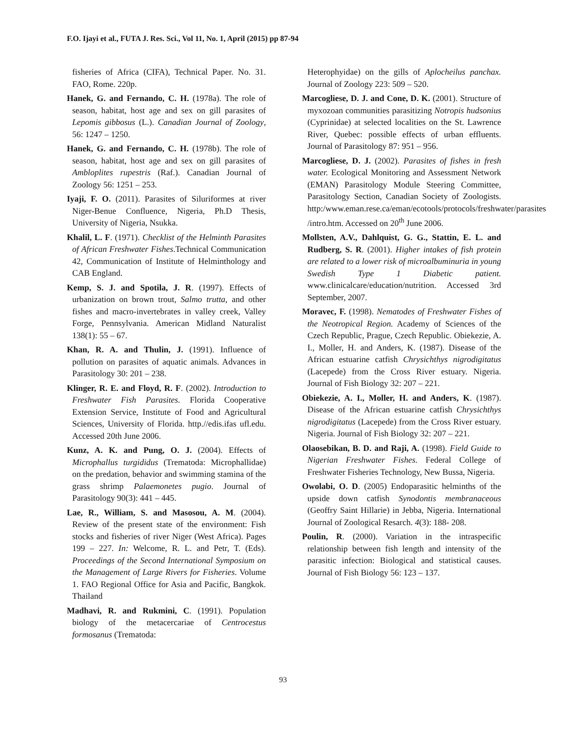F.O. Ijayi et al., FUTA J. Res. Sci., Vol 11, No. 1, April (2015) pp 87-94
fisheries of Africa (CIFA), Technical Paper. No. 31. FAO, Rome. 220p.
Hanek, G. and Fernando, C. H. (1978a). The role of season, habitat, host age and sex on gill parasites of Lepomis gibbosus (L.). Canadian Journal of Zoology, 56: 1247 – 1250.
Hanek, G. and Fernando, C. H. (1978b). The role of season, habitat, host age and sex on gill parasites of Ambloplites rupestris (Raf.). Canadian Journal of Zoology 56: 1251 – 253.
Iyaji, F. O. (2011). Parasites of Siluriformes at river Niger-Benue Confluence, Nigeria, Ph.D Thesis, University of Nigeria, Nsukka.
Khalil, L. F. (1971). Checklist of the Helminth Parasites of African Freshwater Fishes.Technical Communication 42, Communication of Institute of Helminthology and CAB England.
Kemp, S. J. and Spotila, J. R. (1997). Effects of urbanization on brown trout, Salmo trutta, and other fishes and macro-invertebrates in valley creek, Valley Forge, Pennsylvania. American Midland Naturalist 138(1): 55 – 67.
Khan, R. A. and Thulin, J. (1991). Influence of pollution on parasites of aquatic animals. Advances in Parasitology 30: 201 – 238.
Klinger, R. E. and Floyd, R. F. (2002). Introduction to Freshwater Fish Parasites. Florida Cooperative Extension Service, Institute of Food and Agricultural Sciences, University of Florida. http.//edis.ifas ufl.edu. Accessed 20th June 2006.
Kunz, A. K. and Pung, O. J. (2004). Effects of Microphallus turgididus (Trematoda: Microphallidae) on the predation, behavior and swimming stamina of the grass shrimp Palaemonetes pugio. Journal of Parasitology 90(3): 441 – 445.
Lae, R., William, S. and Masosou, A. M. (2004). Review of the present state of the environment: Fish stocks and fisheries of river Niger (West Africa). Pages 199 – 227. In: Welcome, R. L. and Petr, T. (Eds). Proceedings of the Second International Symposium on the Management of Large Rivers for Fisheries. Volume 1. FAO Regional Office for Asia and Pacific, Bangkok. Thailand
Madhavi, R. and Rukmini, C. (1991). Population biology of the metacercariae of Centrocestus formosanus (Trematoda:
Heterophyidae) on the gills of Aplocheilus panchax. Journal of Zoology 223: 509 – 520.
Marcogliese, D. J. and Cone, D. K. (2001). Structure of myxozoan communities parasitizing Notropis hudsonius (Cyprinidae) at selected localities on the St. Lawrence River, Quebec: possible effects of urban effluents. Journal of Parasitology 87: 951 – 956.
Marcogliese, D. J. (2002). Parasites of fishes in fresh water. Ecological Monitoring and Assessment Network (EMAN) Parasitology Module Steering Committee, Parasitology Section, Canadian Society of Zoologists. http:/www.eman.rese.ca/eman/ecotools/protocols/freshwater/parasites /intro.htm. Accessed on 20<sup>th</sup> June 2006.
Mollsten, A.V., Dahlquist, G. G., Stattin, E. L. and Rudberg, S. R. (2001). Higher intakes of fish protein are related to a lower risk of microalbuminuria in young Swedish Type 1 Diabetic patient. www.clinicalcare/education/nutrition. Accessed 3rd September, 2007.
Moravec, F. (1998). Nematodes of Freshwater Fishes of the Neotropical Region. Academy of Sciences of the Czech Republic, Prague, Czech Republic. Obiekezie, A. I., Moller, H. and Anders, K. (1987). Disease of the African estuarine catfish Chrysichthys nigrodigitatus (Lacepede) from the Cross River estuary. Nigeria. Journal of Fish Biology 32: 207 – 221.
Obiekezie, A. I., Moller, H. and Anders, K. (1987). Disease of the African estuarine catfish Chrysichthys nigrodigitatus (Lacepede) from the Cross River estuary. Nigeria. Journal of Fish Biology 32: 207 – 221.
Olaosebikan, B. D. and Raji, A. (1998). Field Guide to Nigerian Freshwater Fishes. Federal College of Freshwater Fisheries Technology, New Bussa, Nigeria.
Owolabi, O. D. (2005) Endoparasitic helminths of the upside down catfish Synodontis membranaceous (Geoffry Saint Hillarie) in Jebba, Nigeria. International Journal of Zoological Resarch. 4(3): 188- 208.
Poulin, R. (2000). Variation in the intraspecific relationship between fish length and intensity of the parasitic infection: Biological and statistical causes. Journal of Fish Biology 56: 123 – 137.
93